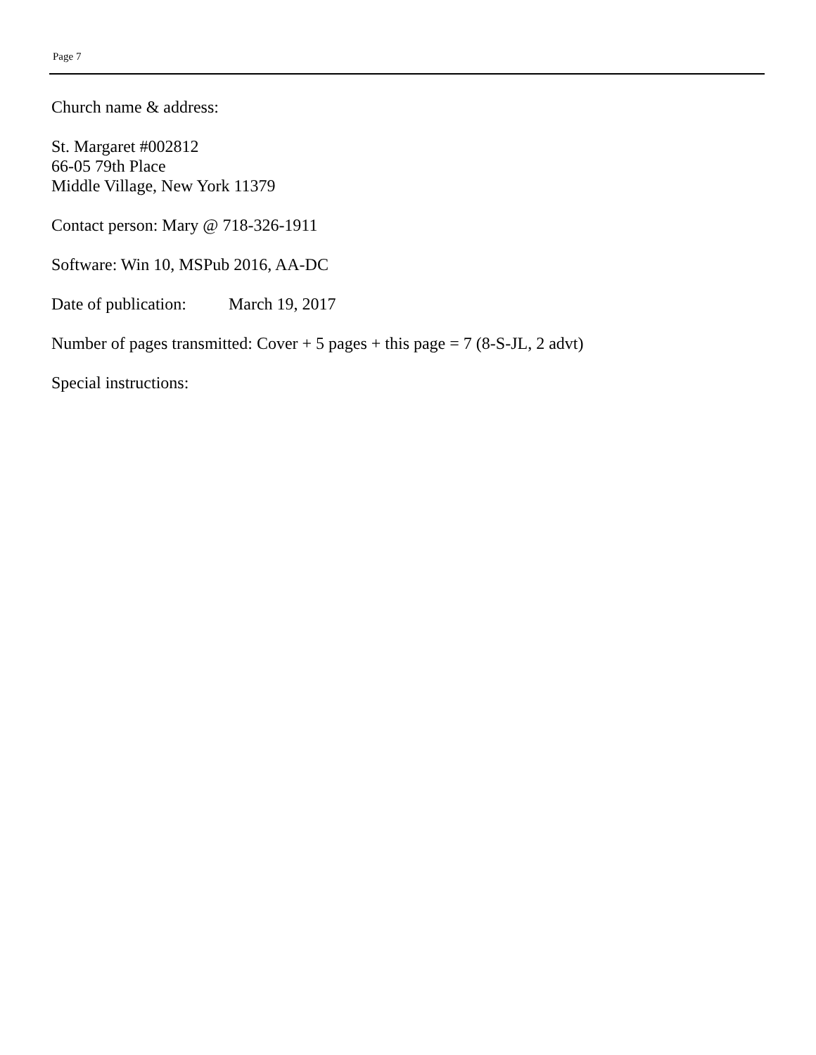Page 7
Church name & address:
St. Margaret #002812
66-05 79th Place
Middle Village, New York 11379
Contact person: Mary @ 718-326-1911
Software: Win 10, MSPub 2016, AA-DC
Date of publication: March 19, 2017
Number of pages transmitted: Cover + 5 pages + this page = 7 (8-S-JL, 2 advt)
Special instructions: